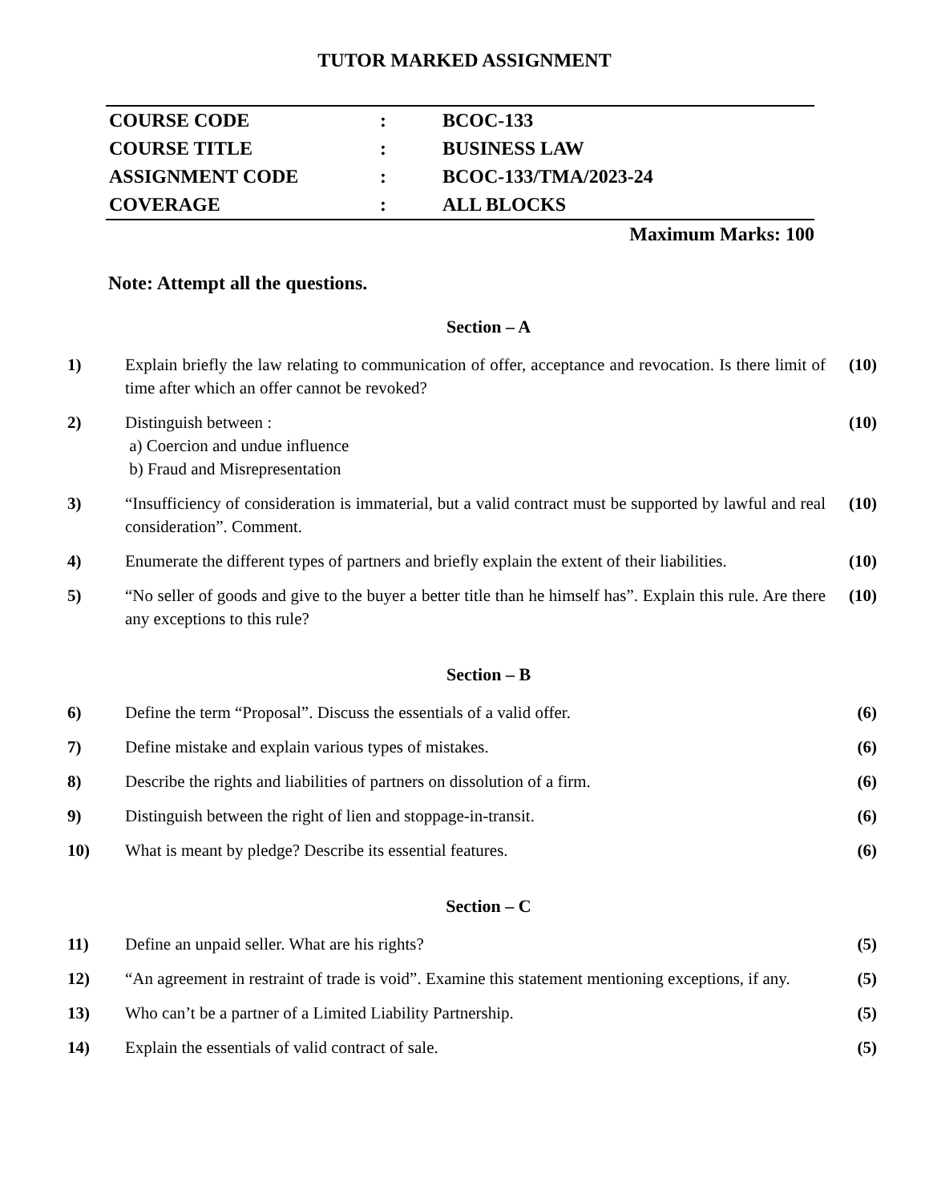TUTOR MARKED ASSIGNMENT
| COURSE CODE | : | BCOC-133 |
| COURSE TITLE | : | BUSINESS LAW |
| ASSIGNMENT CODE | : | BCOC-133/TMA/2023-24 |
| COVERAGE | : | ALL BLOCKS |
Maximum Marks: 100
Note: Attempt all the questions.
Section – A
| 1) | Explain briefly the law relating to communication of offer, acceptance and revocation. Is there limit of time after which an offer cannot be revoked? | (10) |
| 2) | Distinguish between : a) Coercion and undue influence b) Fraud and Misrepresentation | (10) |
| 3) | “Insufficiency of consideration is immaterial, but a valid contract must be supported by lawful and real consideration”. Comment. | (10) |
| 4) | Enumerate the different types of partners and briefly explain the extent of their liabilities. | (10) |
| 5) | “No seller of goods and give to the buyer a better title than he himself has”. Explain this rule. Are there any exceptions to this rule? | (10) |
Section – B
| 6) | Define the term “Proposal”. Discuss the essentials of a valid offer. | (6) |
| 7) | Define mistake and explain various types of mistakes. | (6) |
| 8) | Describe the rights and liabilities of partners on dissolution of a firm. | (6) |
| 9) | Distinguish between the right of lien and stoppage-in-transit. | (6) |
| 10) | What is meant by pledge? Describe its essential features. | (6) |
Section – C
| 11) | Define an unpaid seller. What are his rights? | (5) |
| 12) | “An agreement in restraint of trade is void”. Examine this statement mentioning exceptions, if any. | (5) |
| 13) | Who can’t be a partner of a Limited Liability Partnership. | (5) |
| 14) | Explain the essentials of valid contract of sale. | (5) |